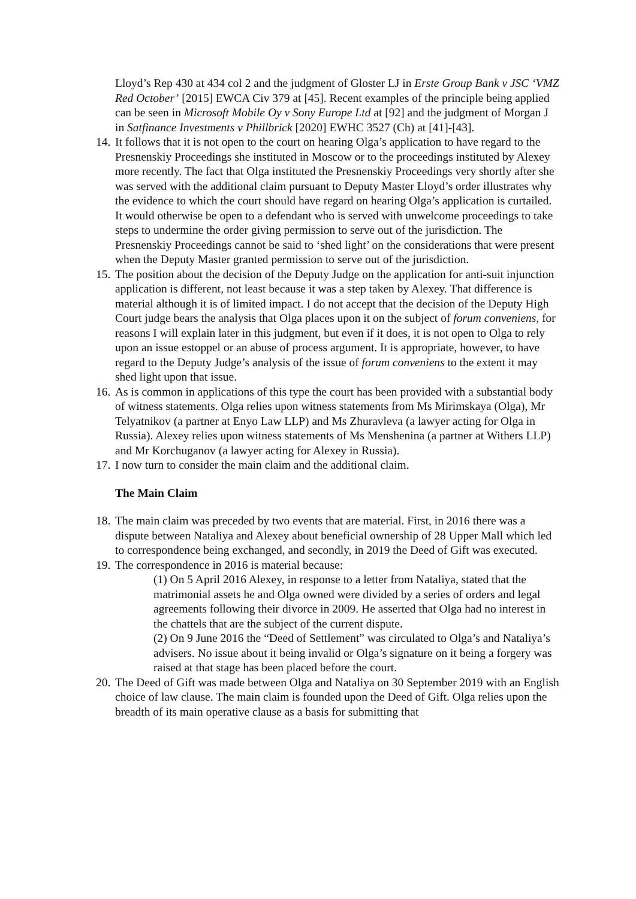Lloyd’s Rep 430 at 434 col 2 and the judgment of Gloster LJ in Erste Group Bank v JSC ‘VMZ Red October’ [2015] EWCA Civ 379 at [45]. Recent examples of the principle being applied can be seen in Microsoft Mobile Oy v Sony Europe Ltd at [92] and the judgment of Morgan J in Satfinance Investments v Phillbrick [2020] EWHC 3527 (Ch) at [41]-[43].
14.
It follows that it is not open to the court on hearing Olga’s application to have regard to the Presnenskiy Proceedings she instituted in Moscow or to the proceedings instituted by Alexey more recently. The fact that Olga instituted the Presnenskiy Proceedings very shortly after she was served with the additional claim pursuant to Deputy Master Lloyd’s order illustrates why the evidence to which the court should have regard on hearing Olga’s application is curtailed. It would otherwise be open to a defendant who is served with unwelcome proceedings to take steps to undermine the order giving permission to serve out of the jurisdiction. The Presnenskiy Proceedings cannot be said to ‘shed light’ on the considerations that were present when the Deputy Master granted permission to serve out of the jurisdiction.
15.
The position about the decision of the Deputy Judge on the application for anti-suit injunction application is different, not least because it was a step taken by Alexey. That difference is material although it is of limited impact. I do not accept that the decision of the Deputy High Court judge bears the analysis that Olga places upon it on the subject of forum conveniens, for reasons I will explain later in this judgment, but even if it does, it is not open to Olga to rely upon an issue estoppel or an abuse of process argument. It is appropriate, however, to have regard to the Deputy Judge’s analysis of the issue of forum conveniens to the extent it may shed light upon that issue.
16.
As is common in applications of this type the court has been provided with a substantial body of witness statements. Olga relies upon witness statements from Ms Mirimskaya (Olga), Mr Telyatnikov (a partner at Enyo Law LLP) and Ms Zhuravleva (a lawyer acting for Olga in Russia). Alexey relies upon witness statements of Ms Menshenina (a partner at Withers LLP) and Mr Korchuganov (a lawyer acting for Alexey in Russia).
17.
I now turn to consider the main claim and the additional claim.
The Main Claim
18.
The main claim was preceded by two events that are material. First, in 2016 there was a dispute between Nataliya and Alexey about beneficial ownership of 28 Upper Mall which led to correspondence being exchanged, and secondly, in 2019 the Deed of Gift was executed.
19.
The correspondence in 2016 is material because:
(1) On 5 April 2016 Alexey, in response to a letter from Nataliya, stated that the matrimonial assets he and Olga owned were divided by a series of orders and legal agreements following their divorce in 2009. He asserted that Olga had no interest in the chattels that are the subject of the current dispute.
(2) On 9 June 2016 the “Deed of Settlement” was circulated to Olga’s and Nataliya’s advisers. No issue about it being invalid or Olga’s signature on it being a forgery was raised at that stage has been placed before the court.
20.
The Deed of Gift was made between Olga and Nataliya on 30 September 2019 with an English choice of law clause. The main claim is founded upon the Deed of Gift. Olga relies upon the breadth of its main operative clause as a basis for submitting that